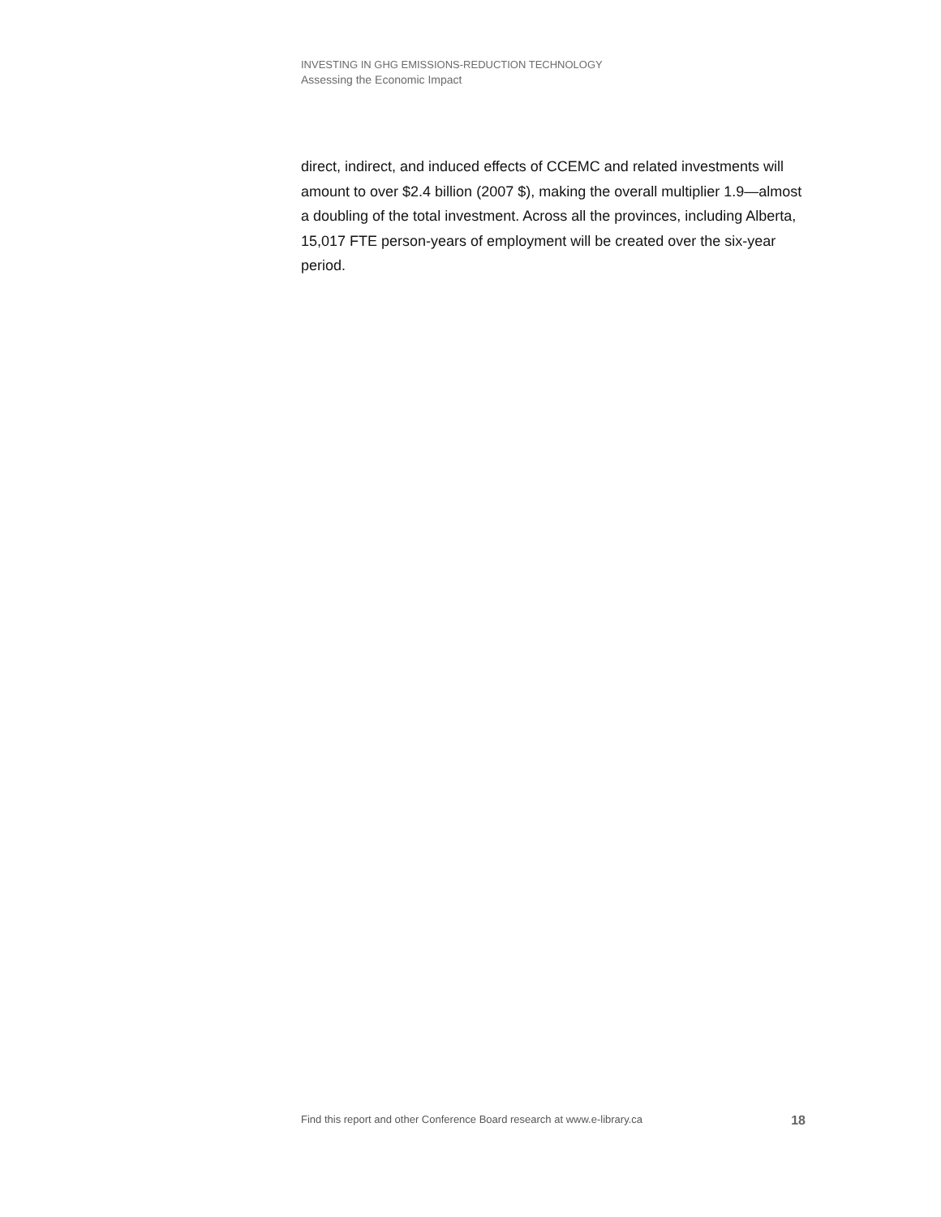INVESTING IN GHG EMISSIONS-REDUCTION TECHNOLOGY
Assessing the Economic Impact
direct, indirect, and induced effects of CCEMC and related investments will amount to over $2.4 billion (2007 $), making the overall multiplier 1.9—almost a doubling of the total investment. Across all the provinces, including Alberta, 15,017 FTE person-years of employment will be created over the six-year period.
Find this report and other Conference Board research at www.e-library.ca 18